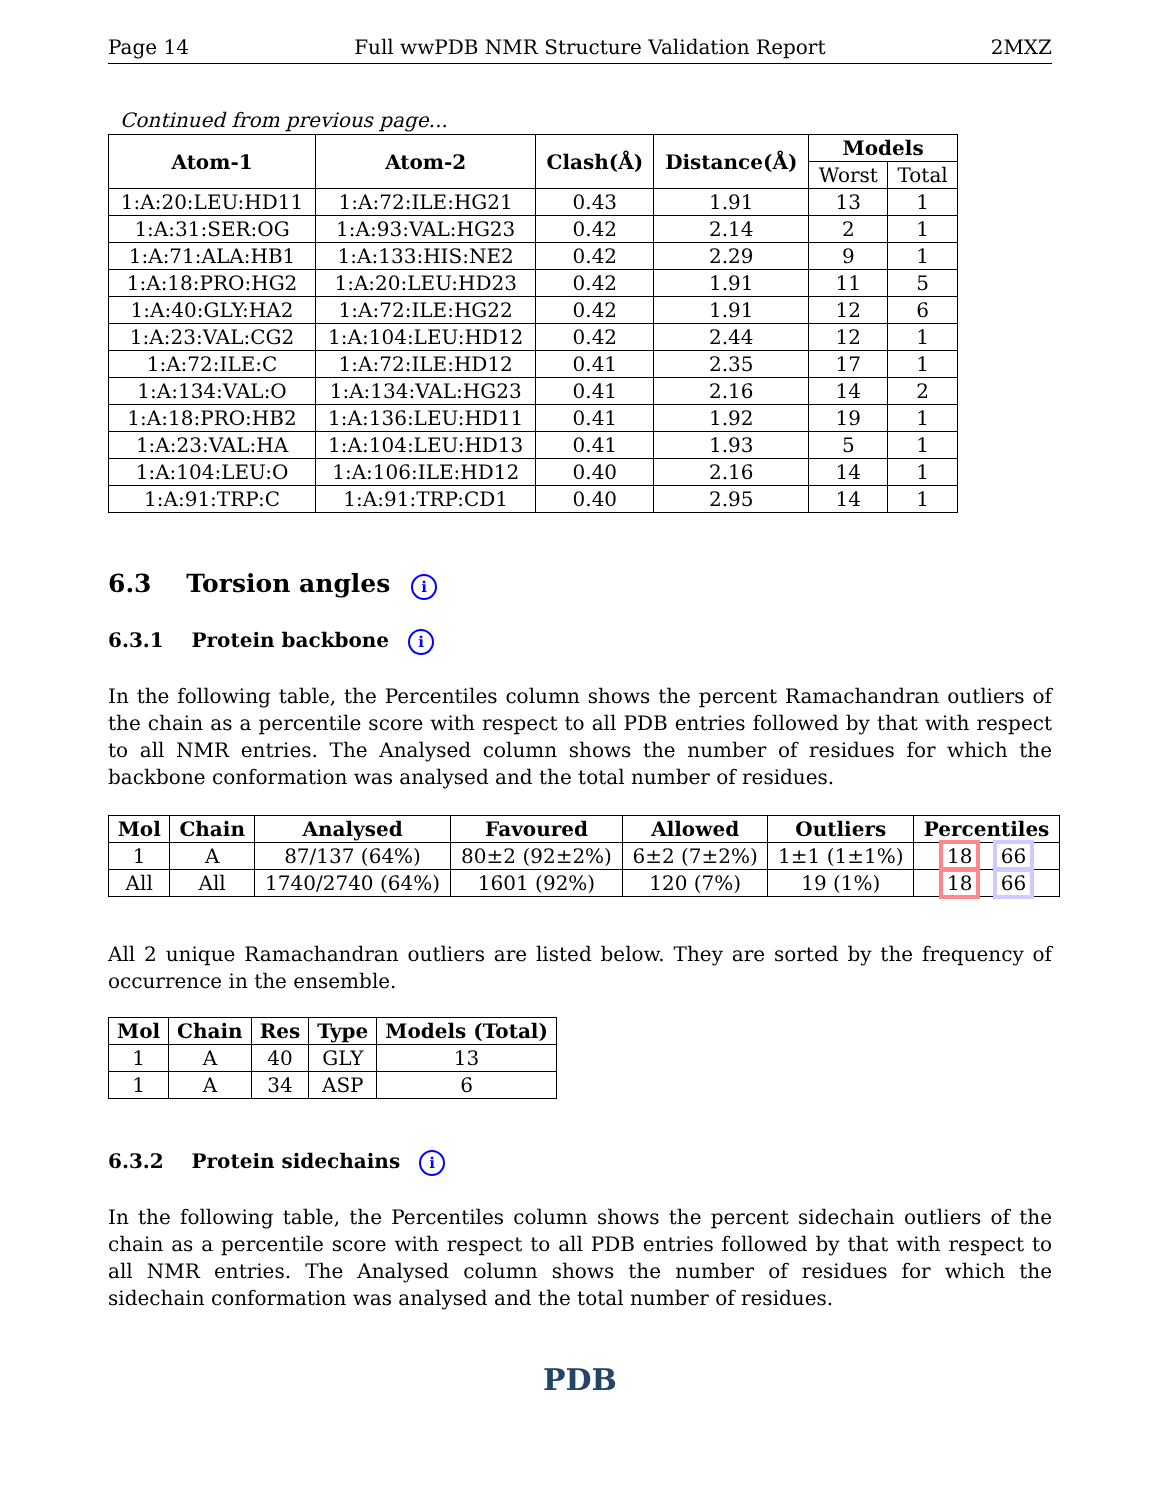Page 14 Full wwPDB NMR Structure Validation Report 2MXZ
Continued from previous page...
| Atom-1 | Atom-2 | Clash(Å) | Distance(Å) | Models | |
| --- | --- | --- | --- | --- | --- |
| | | | | Worst | Total |
| 1:A:20:LEU:HD11 | 1:A:72:ILE:HG21 | 0.43 | 1.91 | 13 | 1 |
| 1:A:31:SER:OG | 1:A:93:VAL:HG23 | 0.42 | 2.14 | 2 | 1 |
| 1:A:71:ALA:HB1 | 1:A:133:HIS:NE2 | 0.42 | 2.29 | 9 | 1 |
| 1:A:18:PRO:HG2 | 1:A:20:LEU:HD23 | 0.42 | 1.91 | 11 | 5 |
| 1:A:40:GLY:HA2 | 1:A:72:ILE:HG22 | 0.42 | 1.91 | 12 | 6 |
| 1:A:23:VAL:CG2 | 1:A:104:LEU:HD12 | 0.42 | 2.44 | 12 | 1 |
| 1:A:72:ILE:C | 1:A:72:ILE:HD12 | 0.41 | 2.35 | 17 | 1 |
| 1:A:134:VAL:O | 1:A:134:VAL:HG23 | 0.41 | 2.16 | 14 | 2 |
| 1:A:18:PRO:HB2 | 1:A:136:LEU:HD11 | 0.41 | 1.92 | 19 | 1 |
| 1:A:23:VAL:HA | 1:A:104:LEU:HD13 | 0.41 | 1.93 | 5 | 1 |
| 1:A:104:LEU:O | 1:A:106:ILE:HD12 | 0.40 | 2.16 | 14 | 1 |
| 1:A:91:TRP:C | 1:A:91:TRP:CD1 | 0.40 | 2.95 | 14 | 1 |
6.3 Torsion angles i
6.3.1 Protein backbone i
In the following table, the Percentiles column shows the percent Ramachandran outliers of the chain as a percentile score with respect to all PDB entries followed by that with respect to all NMR entries. The Analysed column shows the number of residues for which the backbone conformation was analysed and the total number of residues.
| Mol | Chain | Analysed | Favoured | Allowed | Outliers | Percentiles |
| --- | --- | --- | --- | --- | --- | --- |
| 1 | A | 87/137 (64%) | 80±2 (92±2%) | 6±2 (7±2%) | 1±1 (1±1%) | 18 66 |
| All | All | 1740/2740 (64%) | 1601 (92%) | 120 (7%) | 19 (1%) | 18 66 |
All 2 unique Ramachandran outliers are listed below. They are sorted by the frequency of occurrence in the ensemble.
| Mol | Chain | Res | Type | Models (Total) |
| --- | --- | --- | --- | --- |
| 1 | A | 40 | GLY | 13 |
| 1 | A | 34 | ASP | 6 |
6.3.2 Protein sidechains i
In the following table, the Percentiles column shows the percent sidechain outliers of the chain as a percentile score with respect to all PDB entries followed by that with respect to all NMR entries. The Analysed column shows the number of residues for which the sidechain conformation was analysed and the total number of residues.
PDB